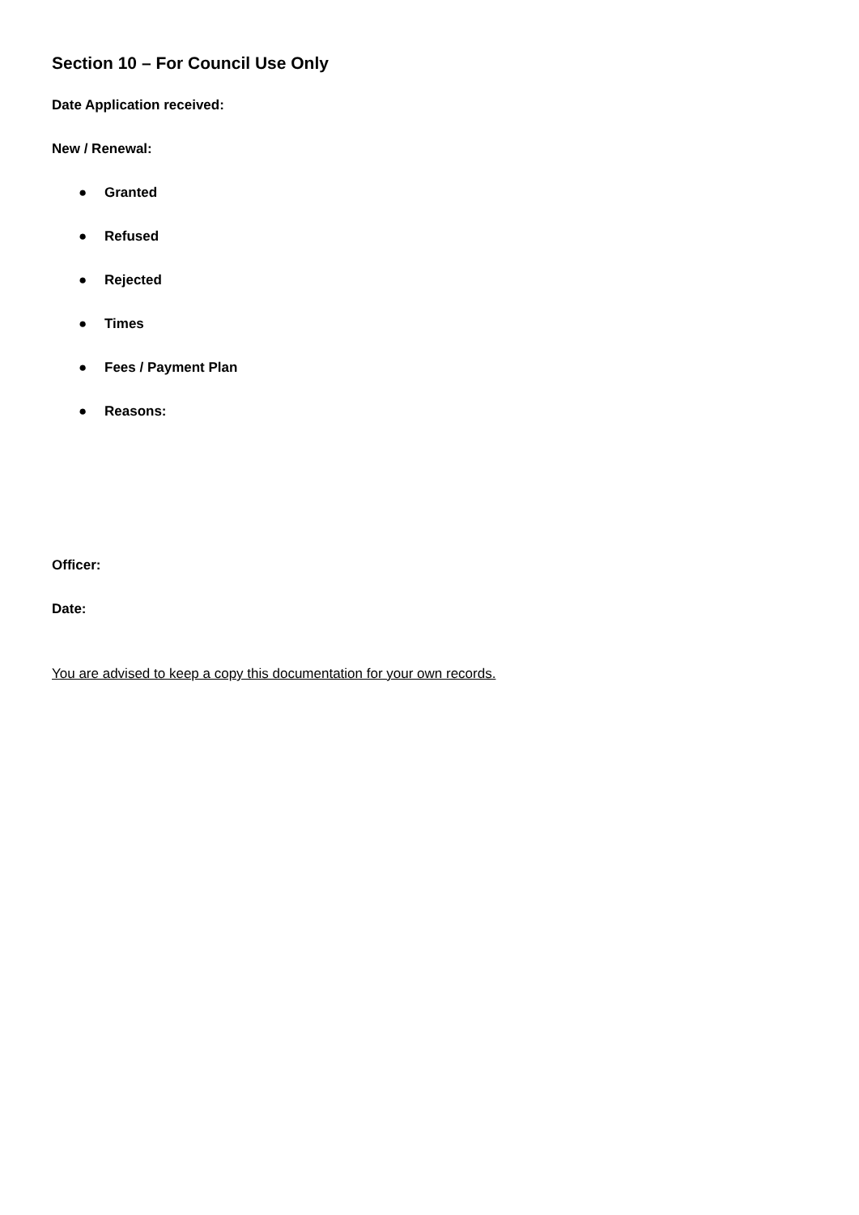Section 10 – For Council Use Only
Date Application received:
New / Renewal:
● Granted
● Refused
● Rejected
● Times
● Fees / Payment Plan
● Reasons:
Officer:
Date:
You are advised to keep a copy this documentation for your own records.